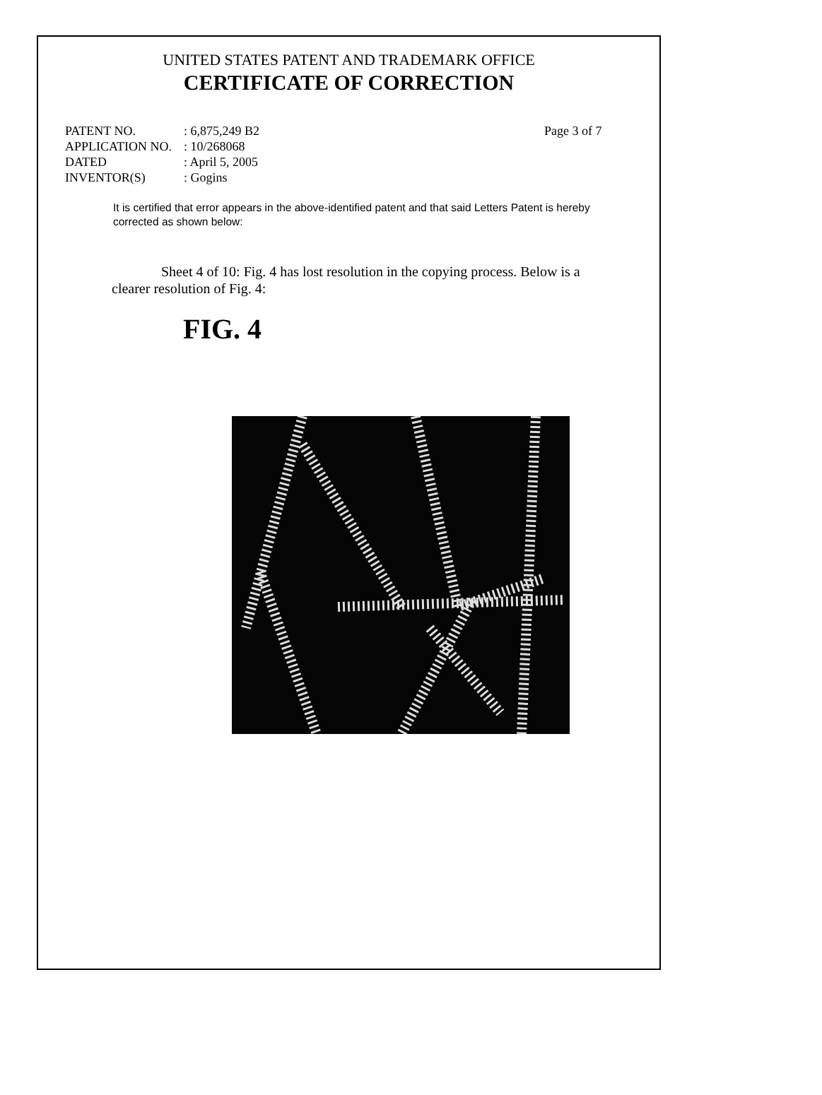UNITED STATES PATENT AND TRADEMARK OFFICE
CERTIFICATE OF CORRECTION
PATENT NO.
APPLICATION NO.
DATED
INVENTOR(S)
: 6,875,249 B2
: 10/268068
: April 5, 2005
: Gogins
Page 3 of 7
It is certified that error appears in the above-identified patent and that said Letters Patent is hereby corrected as shown below:
Sheet 4 of 10: Fig. 4 has lost resolution in the copying process. Below is a clearer resolution of Fig. 4:
FIG. 4